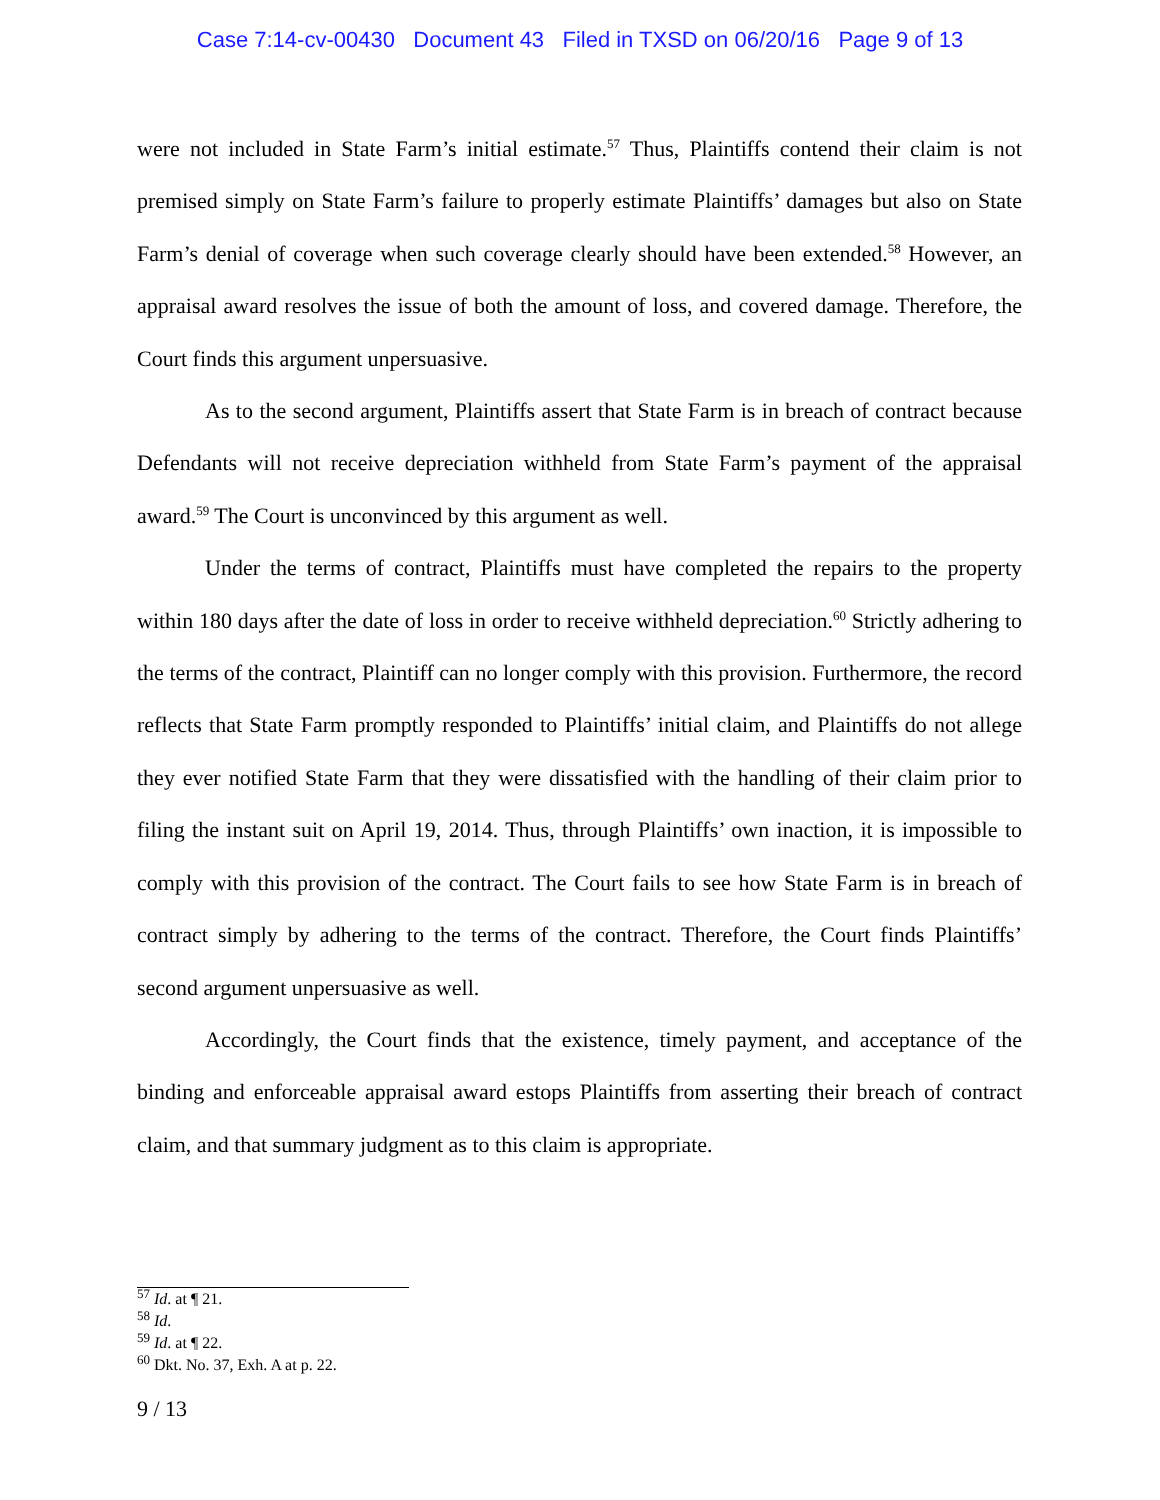Case 7:14-cv-00430 Document 43 Filed in TXSD on 06/20/16 Page 9 of 13
were not included in State Farm’s initial estimate.<sup>57</sup> Thus, Plaintiffs contend their claim is not premised simply on State Farm’s failure to properly estimate Plaintiffs’ damages but also on State Farm’s denial of coverage when such coverage clearly should have been extended.<sup>58</sup> However, an appraisal award resolves the issue of both the amount of loss, and covered damage. Therefore, the Court finds this argument unpersuasive.
As to the second argument, Plaintiffs assert that State Farm is in breach of contract because Defendants will not receive depreciation withheld from State Farm’s payment of the appraisal award.<sup>59</sup> The Court is unconvinced by this argument as well.
Under the terms of contract, Plaintiffs must have completed the repairs to the property within 180 days after the date of loss in order to receive withheld depreciation.<sup>60</sup> Strictly adhering to the terms of the contract, Plaintiff can no longer comply with this provision. Furthermore, the record reflects that State Farm promptly responded to Plaintiffs’ initial claim, and Plaintiffs do not allege they ever notified State Farm that they were dissatisfied with the handling of their claim prior to filing the instant suit on April 19, 2014. Thus, through Plaintiffs’ own inaction, it is impossible to comply with this provision of the contract. The Court fails to see how State Farm is in breach of contract simply by adhering to the terms of the contract. Therefore, the Court finds Plaintiffs’ second argument unpersuasive as well.
Accordingly, the Court finds that the existence, timely payment, and acceptance of the binding and enforceable appraisal award estops Plaintiffs from asserting their breach of contract claim, and that summary judgment as to this claim is appropriate.
<sup>57</sup> Id. at ¶ 21.
<sup>58</sup> Id.
<sup>59</sup> Id. at ¶ 22.
<sup>60</sup> Dkt. No. 37, Exh. A at p. 22.
9 / 13